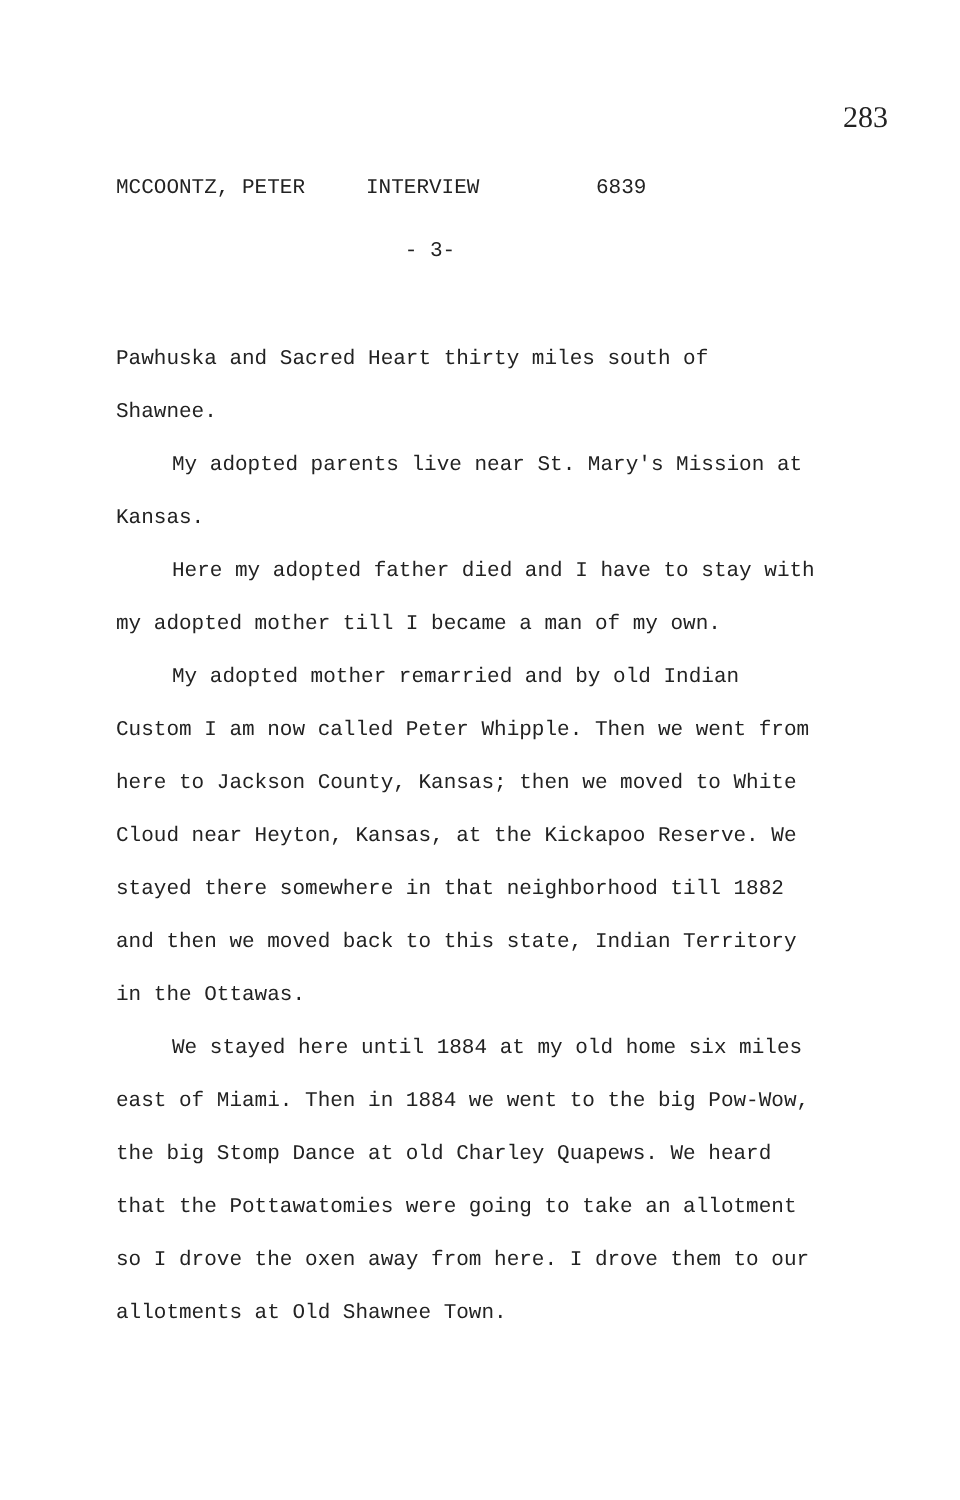283
MCCOONTZ, PETER INTERVIEW 6839
- 3-
Pawhuska and Sacred Heart thirty miles south of Shawnee.
My adopted parents live near St. Mary's Mission at Kansas.
Here my adopted father died and I have to stay with my adopted mother till I became a man of my own.
My adopted mother remarried and by old Indian Custom I am now called Peter Whipple. Then we went from here to Jackson County, Kansas; then we moved to White Cloud near Heyton, Kansas, at the Kickapoo Reserve. We stayed there somewhere in that neighborhood till 1882 and then we moved back to this state, Indian Territory in the Ottawas.
We stayed here until 1884 at my old home six miles east of Miami. Then in 1884 we went to the big Pow-Wow, the big Stomp Dance at old Charley Quapews. We heard that the Pottawatomies were going to take an allotment so I drove the oxen away from here. I drove them to our allotments at Old Shawnee Town.